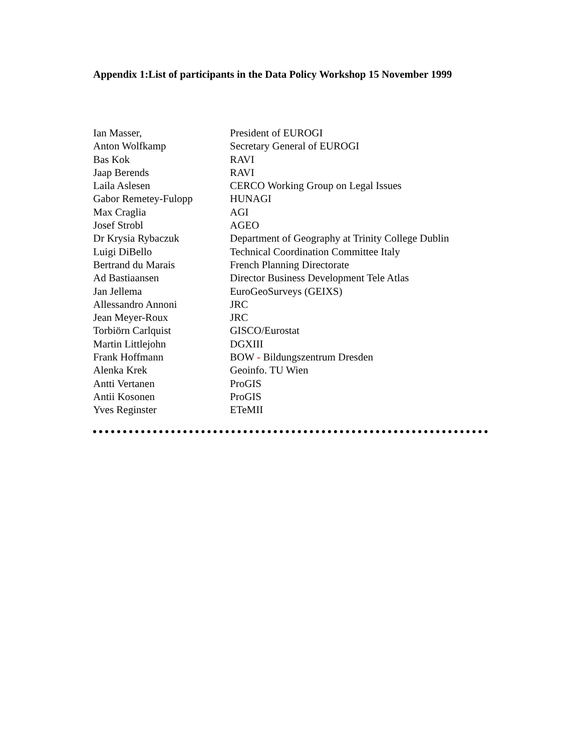Appendix 1:List of participants in the Data Policy Workshop 15 November 1999
| Ian Masser, | President of EUROGI |
| Anton Wolfkamp | Secretary General of EUROGI |
| Bas Kok | RAVI |
| Jaap Berends | RAVI |
| Laila Aslesen | CERCO Working Group on Legal Issues |
| Gabor Remetey-Fulopp | HUNAGI |
| Max Craglia | AGI |
| Josef Strobl | AGEO |
| Dr Krysia Rybaczuk | Department of Geography at Trinity College Dublin |
| Luigi DiBello | Technical Coordination Committee Italy |
| Bertrand du Marais | French Planning Directorate |
| Ad Bastiaansen | Director Business Development Tele Atlas |
| Jan Jellema | EuroGeoSurveys (GEIXS) |
| Allessandro Annoni | JRC |
| Jean Meyer-Roux | JRC |
| Torbiörn Carlquist | GISCO/Eurostat |
| Martin Littlejohn | DGXIII |
| Frank Hoffmann | BOW - Bildungszentrum Dresden |
| Alenka Krek | Geoinfo. TU Wien |
| Antti Vertanen | ProGIS |
| Antii Kosonen | ProGIS |
| Yves Reginster | ETeMII |